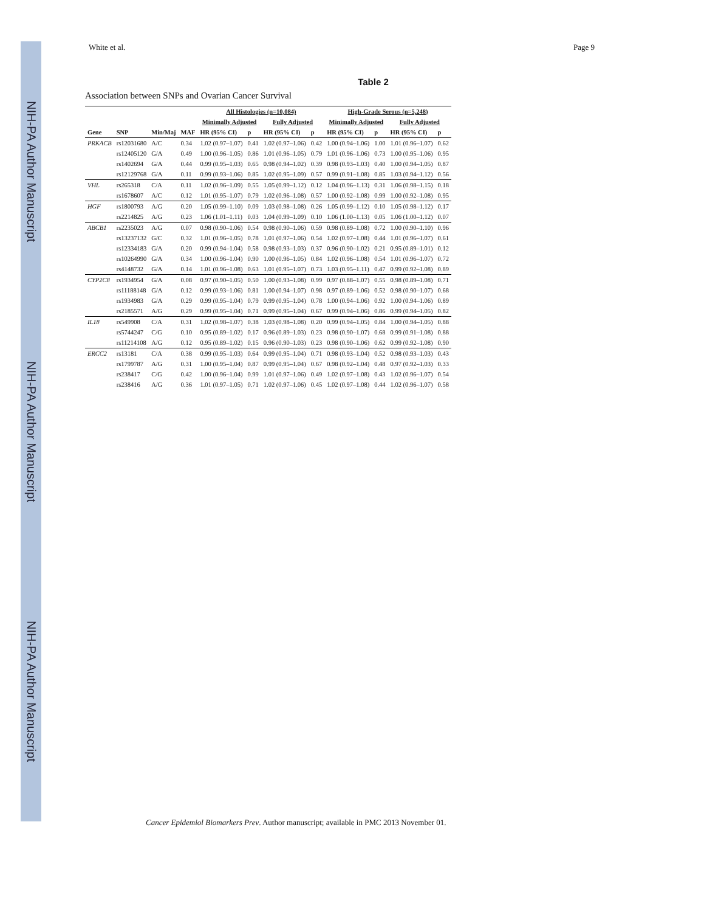NIH-PA Author Manuscript
NIH-PA Author Manuscript
NIH-PA Author Manuscript
White et al. Page 9
Table 2
Association between SNPs and Ovarian Cancer Survival
| | | | | All Histologies (n=10,084) | | | | High-Grade Serous (n=5,248) | | | |
| --- | --- | --- | --- | --- | --- | --- | --- | --- | --- | --- | --- |
| | | | | Minimally Adjusted | | Fully Adjusted | | Minimally Adjusted | | Fully Adjusted | |
| Gene | SNP | Min/Maj | MAF | HR (95% CI) | p | HR (95% CI) | p | HR (95% CI) | p | HR (95% CI) | p |
| PRKACB | rs12031680 | A/C | 0.34 | 1.02 (0.97–1.07) | 0.41 | 1.02 (0.97–1.06) | 0.42 | 1.00 (0.94–1.06) | 1.00 | 1.01 (0.96–1.07) | 0.62 |
| | rs12405120 | G/A | 0.49 | 1.00 (0.96–1.05) | 0.86 | 1.01 (0.96–1.05) | 0.79 | 1.01 (0.96–1.06) | 0.73 | 1.00 (0.95–1.06) | 0.95 |
| | rs1402694 | G/A | 0.44 | 0.99 (0.95–1.03) | 0.65 | 0.98 (0.94–1.02) | 0.39 | 0.98 (0.93–1.03) | 0.40 | 1.00 (0.94–1.05) | 0.87 |
| | rs12129768 | G/A | 0.11 | 0.99 (0.93–1.06) | 0.85 | 1.02 (0.95–1.09) | 0.57 | 0.99 (0.91–1.08) | 0.85 | 1.03 (0.94–1.12) | 0.56 |
| VHL | rs265318 | C/A | 0.11 | 1.02 (0.96–1.09) | 0.55 | 1.05 (0.99–1.12) | 0.12 | 1.04 (0.96–1.13) | 0.31 | 1.06 (0.98–1.15) | 0.18 |
| | rs1678607 | A/C | 0.12 | 1.01 (0.95–1.07) | 0.79 | 1.02 (0.96–1.08) | 0.57 | 1.00 (0.92–1.08) | 0.99 | 1.00 (0.92–1.08) | 0.95 |
| HGF | rs1800793 | A/G | 0.20 | 1.05 (0.99–1.10) | 0.09 | 1.03 (0.98–1.08) | 0.26 | 1.05 (0.99–1.12) | 0.10 | 1.05 (0.98–1.12) | 0.17 |
| | rs2214825 | A/G | 0.23 | 1.06 (1.01–1.11) | 0.03 | 1.04 (0.99–1.09) | 0.10 | 1.06 (1.00–1.13) | 0.05 | 1.06 (1.00–1.12) | 0.07 |
| ABCB1 | rs2235023 | A/G | 0.07 | 0.98 (0.90–1.06) | 0.54 | 0.98 (0.90–1.06) | 0.59 | 0.98 (0.89–1.08) | 0.72 | 1.00 (0.90–1.10) | 0.96 |
| | rs13237132 | G/C | 0.32 | 1.01 (0.96–1.05) | 0.78 | 1.01 (0.97–1.06) | 0.54 | 1.02 (0.97–1.08) | 0.44 | 1.01 (0.96–1.07) | 0.61 |
| | rs12334183 | G/A | 0.20 | 0.99 (0.94–1.04) | 0.58 | 0.98 (0.93–1.03) | 0.37 | 0.96 (0.90–1.02) | 0.21 | 0.95 (0.89–1.01) | 0.12 |
| | rs10264990 | G/A | 0.34 | 1.00 (0.96–1.04) | 0.90 | 1.00 (0.96–1.05) | 0.84 | 1.02 (0.96–1.08) | 0.54 | 1.01 (0.96–1.07) | 0.72 |
| | rs4148732 | G/A | 0.14 | 1.01 (0.96–1.08) | 0.63 | 1.01 (0.95–1.07) | 0.73 | 1.03 (0.95–1.11) | 0.47 | 0.99 (0.92–1.08) | 0.89 |
| CYP2C8 | rs1934954 | G/A | 0.08 | 0.97 (0.90–1.05) | 0.50 | 1.00 (0.93–1.08) | 0.99 | 0.97 (0.88–1.07) | 0.55 | 0.98 (0.89–1.08) | 0.71 |
| | rs11188148 | G/A | 0.12 | 0.99 (0.93–1.06) | 0.81 | 1.00 (0.94–1.07) | 0.98 | 0.97 (0.89–1.06) | 0.52 | 0.98 (0.90–1.07) | 0.68 |
| | rs1934983 | G/A | 0.29 | 0.99 (0.95–1.04) | 0.79 | 0.99 (0.95–1.04) | 0.78 | 1.00 (0.94–1.06) | 0.92 | 1.00 (0.94–1.06) | 0.89 |
| | rs2185571 | A/G | 0.29 | 0.99 (0.95–1.04) | 0.71 | 0.99 (0.95–1.04) | 0.67 | 0.99 (0.94–1.06) | 0.86 | 0.99 (0.94–1.05) | 0.82 |
| IL18 | rs549908 | C/A | 0.31 | 1.02 (0.98–1.07) | 0.38 | 1.03 (0.98–1.08) | 0.20 | 0.99 (0.94–1.05) | 0.84 | 1.00 (0.94–1.05) | 0.88 |
| | rs5744247 | C/G | 0.10 | 0.95 (0.89–1.02) | 0.17 | 0.96 (0.89–1.03) | 0.23 | 0.98 (0.90–1.07) | 0.68 | 0.99 (0.91–1.08) | 0.88 |
| | rs11214108 | A/G | 0.12 | 0.95 (0.89–1.02) | 0.15 | 0.96 (0.90–1.03) | 0.23 | 0.98 (0.90–1.06) | 0.62 | 0.99 (0.92–1.08) | 0.90 |
| ERCC2 | rs13181 | C/A | 0.38 | 0.99 (0.95–1.03) | 0.64 | 0.99 (0.95–1.04) | 0.71 | 0.98 (0.93–1.04) | 0.52 | 0.98 (0.93–1.03) | 0.43 |
| | rs1799787 | A/G | 0.31 | 1.00 (0.95–1.04) | 0.87 | 0.99 (0.95–1.04) | 0.67 | 0.98 (0.92–1.04) | 0.48 | 0.97 (0.92–1.03) | 0.33 |
| | rs238417 | C/G | 0.42 | 1.00 (0.96–1.04) | 0.99 | 1.01 (0.97–1.06) | 0.49 | 1.02 (0.97–1.08) | 0.43 | 1.02 (0.96–1.07) | 0.54 |
| | rs238416 | A/G | 0.36 | 1.01 (0.97–1.05) | 0.71 | 1.02 (0.97–1.06) | 0.45 | 1.02 (0.97–1.08) | 0.44 | 1.02 (0.96–1.07) | 0.58 |
Cancer Epidemiol Biomarkers Prev. Author manuscript; available in PMC 2013 November 01.